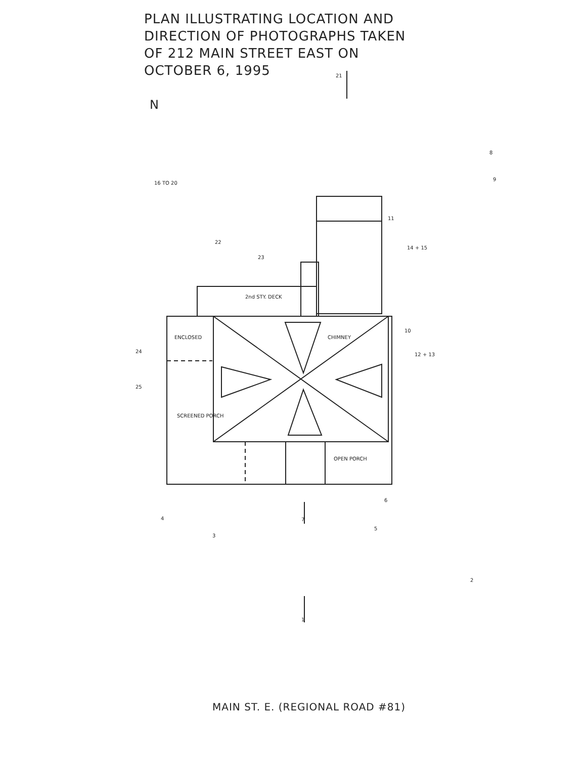21
7
1
16 TO 20
22
23
24
25
11
14 + 15
10
12 + 13
8
9
6
5
3
4
2
ENCLOSED
SCREENED PORCH
2nd STY. DECK
CHIMNEY
OPEN PORCH
N
PLAN ILLUSTRATING LOCATION AND DIRECTION OF PHOTOGRAPHS TAKEN OF 212 MAIN STREET EAST ON OCTOBER 6, 1995
MAIN ST. E. (REGIONAL ROAD #81)